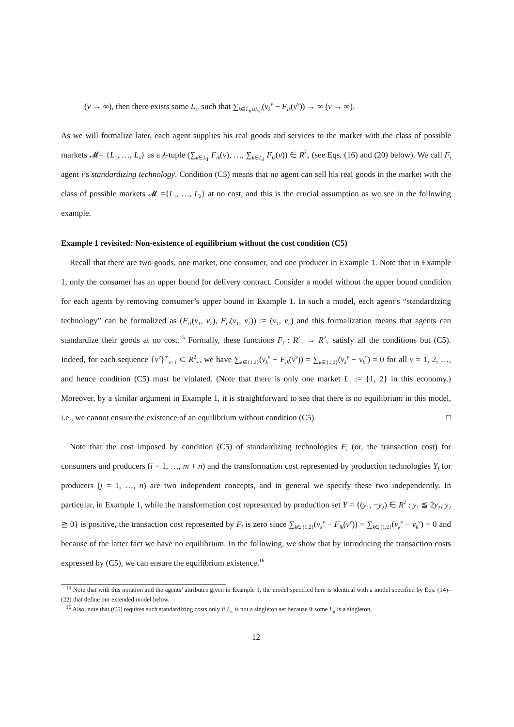(ν → ∞), then there exists some L<sub>κ′</sub> such that ∑<sub>k∈L<sub>κ</sub>∪L<sub>κ′</sub></sub>(v<sub>k</sub><sup>ν</sup> − F<sub>ik</sub>(v<sup>ν</sup>)) → ∞ (ν → ∞).
As we will formalize later, each agent supplies his real goods and services to the market with the class of possible markets 𝓜= {L<sub>1</sub>, …, L<sub>λ</sub>} as a λ-tuple (∑<sub>k∈L<sub>1</sub></sub> F<sub>ik</sub>(v), …, ∑<sub>k∈L<sub>λ</sub></sub> F<sub>ik</sub>(v)) ∈ R<sup>λ</sup><sub>+</sub> (see Eqs. (16) and (20) below). We call F<sub>i</sub> agent i’s standardizing technology. Condition (C5) means that no agent can sell his real goods in the market with the class of possible markets 𝓜 ={L<sub>1</sub>, …, L<sub>λ</sub>} at no cost, and this is the crucial assumption as we see in the following example.
Example 1 revisited: Non-existence of equilibrium without the cost condition (C5)
Recall that there are two goods, one market, one consumer, and one producer in Example 1. Note that in Example 1, only the consumer has an upper bound for delivery contract. Consider a model without the upper bound condition for each agents by removing consumer’s upper bound in Example 1. In such a model, each agent’s “standardizing technology” can be formalized as (F<sub>i1</sub>(v<sub>1</sub>, v<sub>2</sub>), F<sub>i2</sub>(v<sub>1</sub>, v<sub>2</sub>)) := (v<sub>1</sub>, v<sub>2</sub>) and this formalization means that agents can standardize their goods at no cost.<sup>15</sup> Formally, these functions F<sub>i</sub> : R<sup>2</sup><sub>+</sub> → R<sup>2</sup><sub>+</sub> satisfy all the conditions but (C5). Indeed, for each sequence {v<sup>ν</sup>}<sup>∞</sup><sub>ν=1</sub> ⊂ R<sup>2</sup><sub>+</sub>, we have ∑<sub>k∈{1,2}</sub>(v<sub>k</sub><sup>ν</sup> − F<sub>ik</sub>(v<sup>ν</sup>)) = ∑<sub>k∈{1,2}</sub>(v<sub>k</sub><sup>ν</sup> − v<sub>k</sub><sup>ν</sup>) = 0 for all ν = 1, 2, …, and hence condition (C5) must be violated. (Note that there is only one market L<sub>1</sub> := {1, 2} in this economy.) Moreover, by a similar argument in Example 1, it is straightforward to see that there is no equilibrium in this model, i.e., we cannot ensure the existence of an equilibrium without condition (C5). □
Note that the cost imposed by condition (C5) of standardizing technologies F<sub>i</sub> (or, the transaction cost) for consumers and producers (i = 1, …, m + n) and the transformation cost represented by production technologies Y<sub>j</sub> for producers (j = 1, …, n) are two independent concepts, and in general we specify these two independently. In particular, in Example 1, while the transformation cost represented by production set Y = {(y<sub>1</sub>, −y<sub>2</sub>) ∈ R<sup>2</sup> : y<sub>1</sub> ≦ 2y<sub>2</sub>, y<sub>2</sub> ≧ 0} is positive, the transaction cost represented by F<sub>i</sub> is zero since ∑<sub>k∈{1,2}</sub>(v<sub>k</sub><sup>ν</sup> − F<sub>ik</sub>(v<sup>ν</sup>)) = ∑<sub>k∈{1,2}</sub>(v<sub>k</sub><sup>ν</sup> − v<sub>k</sub><sup>ν</sup>) = 0 and because of the latter fact we have no equilibrium. In the following, we show that by introducing the transaction costs expressed by (C5), we can ensure the equilibrium existence.<sup>16</sup>
<sup>15</sup> Note that with this notation and the agents’ attributes given in Example 1, the model specified here is identical with a model specified by Eqs. (14)–(22) that define our extended model below.
<sup>16</sup> Also, note that (C5) requires such standardizing costs only if L<sub>κ</sub> is not a singleton set because if some L<sub>κ</sub> is a singleton,
12